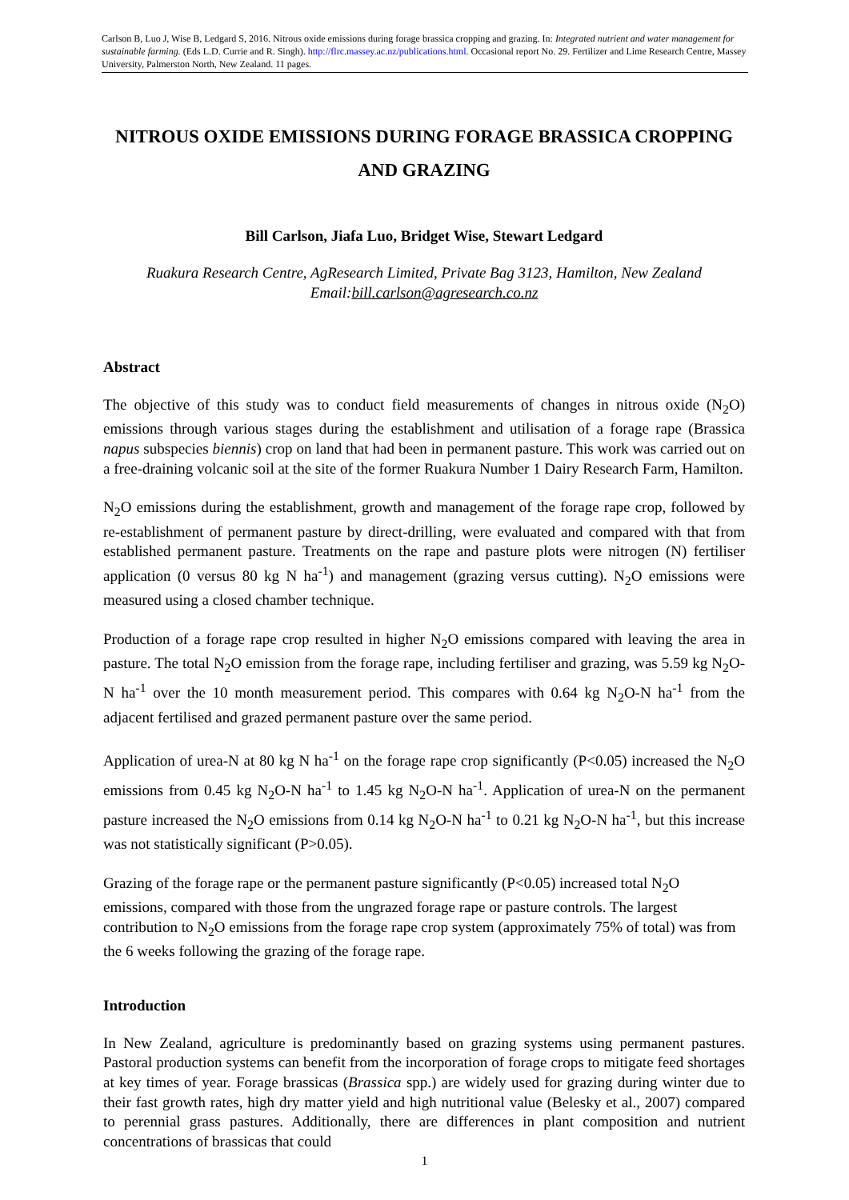Carlson B, Luo J, Wise B, Ledgard S, 2016. Nitrous oxide emissions during forage brassica cropping and grazing. In: Integrated nutrient and water management for sustainable farming. (Eds L.D. Currie and R. Singh). http://flrc.massey.ac.nz/publications.html. Occasional report No. 29. Fertilizer and Lime Research Centre, Massey University, Palmerston North, New Zealand. 11 pages.
NITROUS OXIDE EMISSIONS DURING FORAGE BRASSICA CROPPING AND GRAZING
Bill Carlson, Jiafa Luo, Bridget Wise, Stewart Ledgard
Ruakura Research Centre, AgResearch Limited, Private Bag 3123, Hamilton, New Zealand
Email:bill.carlson@agresearch.co.nz
Abstract
The objective of this study was to conduct field measurements of changes in nitrous oxide (N<sub>2</sub>O) emissions through various stages during the establishment and utilisation of a forage rape (Brassica napus subspecies biennis) crop on land that had been in permanent pasture. This work was carried out on a free-draining volcanic soil at the site of the former Ruakura Number 1 Dairy Research Farm, Hamilton.
N<sub>2</sub>O emissions during the establishment, growth and management of the forage rape crop, followed by re-establishment of permanent pasture by direct-drilling, were evaluated and compared with that from established permanent pasture. Treatments on the rape and pasture plots were nitrogen (N) fertiliser application (0 versus 80 kg N ha<sup>-1</sup>) and management (grazing versus cutting). N<sub>2</sub>O emissions were measured using a closed chamber technique.
Production of a forage rape crop resulted in higher N<sub>2</sub>O emissions compared with leaving the area in pasture. The total N<sub>2</sub>O emission from the forage rape, including fertiliser and grazing, was 5.59 kg N<sub>2</sub>O-N ha<sup>-1</sup> over the 10 month measurement period. This compares with 0.64 kg N<sub>2</sub>O-N ha<sup>-1</sup> from the adjacent fertilised and grazed permanent pasture over the same period.
Application of urea-N at 80 kg N ha<sup>-1</sup> on the forage rape crop significantly (P<0.05) increased the N<sub>2</sub>O emissions from 0.45 kg N<sub>2</sub>O-N ha<sup>-1</sup> to 1.45 kg N<sub>2</sub>O-N ha<sup>-1</sup>. Application of urea-N on the permanent pasture increased the N<sub>2</sub>O emissions from 0.14 kg N<sub>2</sub>O-N ha<sup>-1</sup> to 0.21 kg N<sub>2</sub>O-N ha<sup>-1</sup>, but this increase was not statistically significant (P>0.05).
Grazing of the forage rape or the permanent pasture significantly (P<0.05) increased total N<sub>2</sub>O emissions, compared with those from the ungrazed forage rape or pasture controls. The largest contribution to N<sub>2</sub>O emissions from the forage rape crop system (approximately 75% of total) was from the 6 weeks following the grazing of the forage rape.
Introduction
In New Zealand, agriculture is predominantly based on grazing systems using permanent pastures. Pastoral production systems can benefit from the incorporation of forage crops to mitigate feed shortages at key times of year. Forage brassicas (Brassica spp.) are widely used for grazing during winter due to their fast growth rates, high dry matter yield and high nutritional value (Belesky et al., 2007) compared to perennial grass pastures. Additionally, there are differences in plant composition and nutrient concentrations of brassicas that could
1